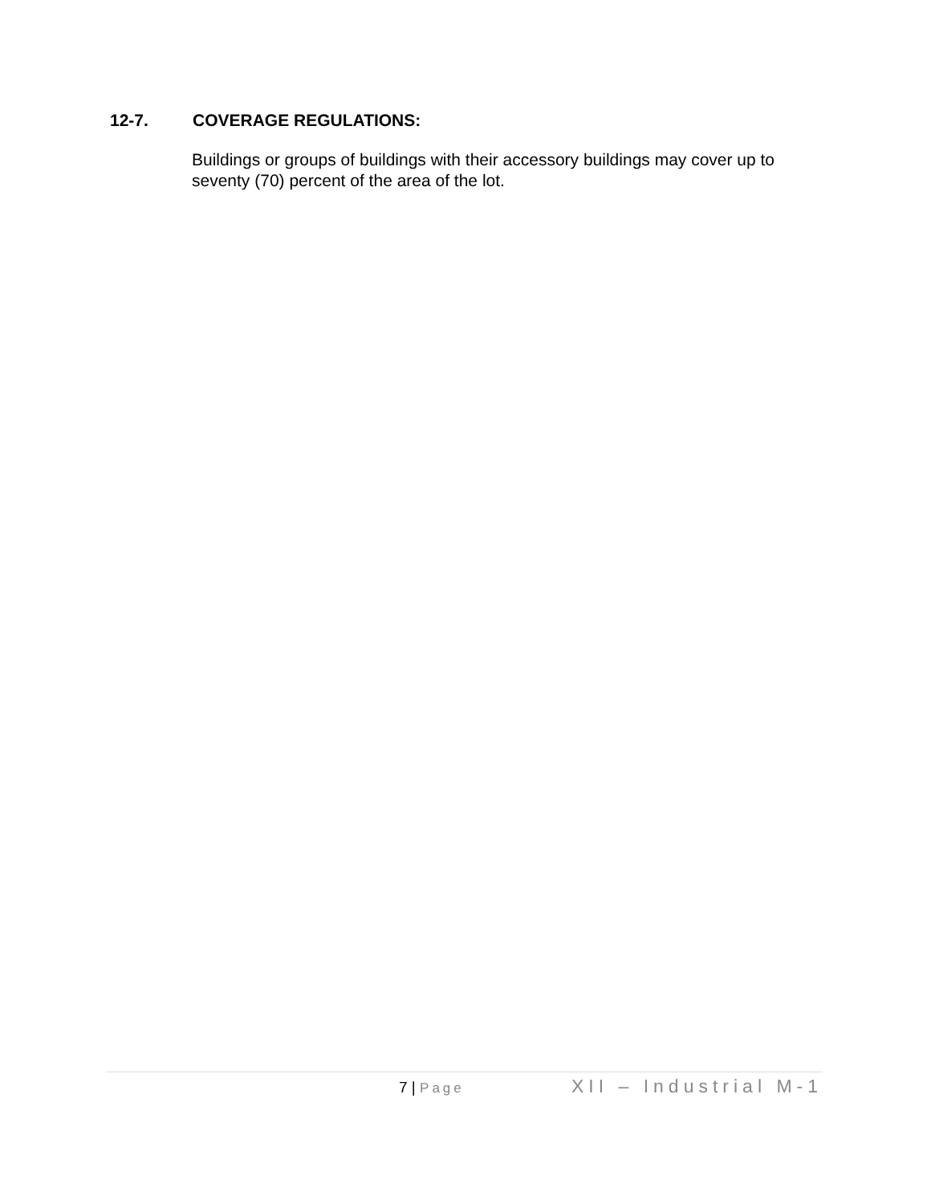12-7. COVERAGE REGULATIONS:
Buildings or groups of buildings with their accessory buildings may cover up to seventy (70) percent of the area of the lot.
7 | Page
XII – Industrial M-1